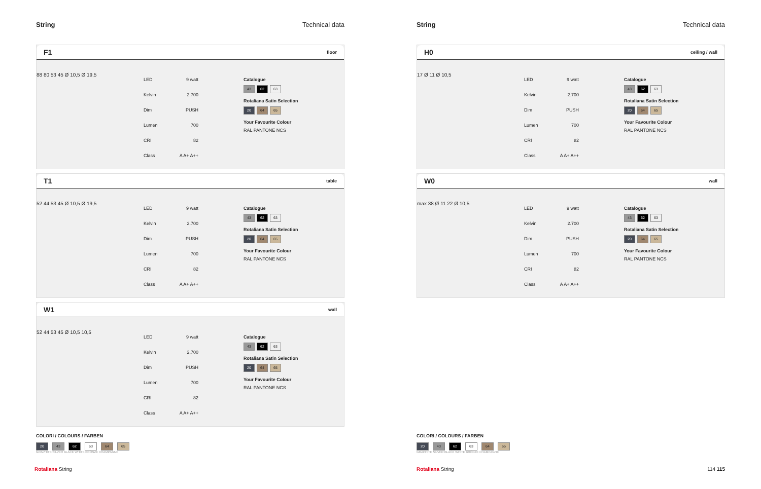String Technical data
F1 floor
88 80 53 45 Ø 10,5 Ø 19,5
| LED | 9 watt |
| Kelvin | 2.700 |
| Dim | PUSH |
| Lumen | 700 |
| CRI | 82 |
| Class | A A+ A++ |
Catalogue
43 62 63
Rotaliana Satin Selection
20 64 65
Your Favourite Colour
RAL PANTONE NCS
T1 table
52 44 53 45 Ø 10,5 Ø 19,5
| LED | 9 watt |
| Kelvin | 2.700 |
| Dim | PUSH |
| Lumen | 700 |
| CRI | 82 |
| Class | A A+ A++ |
Catalogue
43 62 63
Rotaliana Satin Selection
20 64 65
Your Favourite Colour
RAL PANTONE NCS
W1 wall
52 44 53 45 Ø 10,5 10,5
| LED | 9 watt |
| Kelvin | 2.700 |
| Dim | PUSH |
| Lumen | 700 |
| CRI | 82 |
| Class | A A+ A++ |
Catalogue
43 62 63
Rotaliana Satin Selection
20 64 65
Your Favourite Colour
RAL PANTONE NCS
COLORI / COLOURS / FARBEN
20 43 62 63 64 65
GRAPHITE SILVER BLACK WHITE BRONZE CHAMPAGNE
Rotaliana String
String Technical data
H0 ceiling / wall
17 Ø 11 Ø 10,5
| LED | 9 watt |
| Kelvin | 2.700 |
| Dim | PUSH |
| Lumen | 700 |
| CRI | 82 |
| Class | A A+ A++ |
Catalogue
43 62 63
Rotaliana Satin Selection
20 64 65
Your Favourite Colour
RAL PANTONE NCS
W0 wall
max 38 Ø 11 22 Ø 10,5
| LED | 9 watt |
| Kelvin | 2.700 |
| Dim | PUSH |
| Lumen | 700 |
| CRI | 82 |
| Class | A A+ A++ |
Catalogue
43 62 63
Rotaliana Satin Selection
20 64 65
Your Favourite Colour
RAL PANTONE NCS
COLORI / COLOURS / FARBEN
20 43 62 63 64 65
GRAPHITE SILVER BLACK WHITE BRONZE CHAMPAGNE
Rotaliana String 114 115